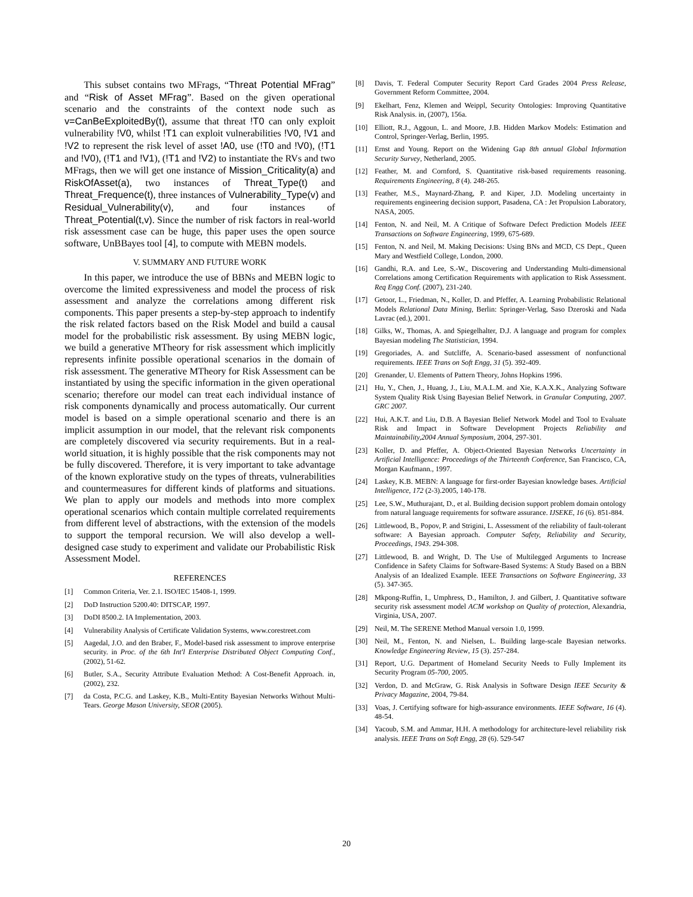This subset contains two MFrags, “Threat Potential MFrag” and “Risk of Asset MFrag”. Based on the given operational scenario and the constraints of the context node such as v=CanBeExploitedBy(t), assume that threat !T0 can only exploit vulnerability !V0, whilst !T1 can exploit vulnerabilities !V0, !V1 and !V2 to represent the risk level of asset !A0, use (!T0 and !V0), (!T1 and !V0), (!T1 and !V1), (!T1 and !V2) to instantiate the RVs and two MFrags, then we will get one instance of Mission_Criticality(a) and RiskOfAsset(a), two instances of Threat_Type(t) and Threat_Frequence(t), three instances of Vulnerability_Type(v) and Residual_Vulnerability(v), and four instances of Threat_Potential(t,v). Since the number of risk factors in real-world risk assessment case can be huge, this paper uses the open source software, UnBBayes tool [4], to compute with MEBN models.
V. SUMMARY AND FUTURE WORK
In this paper, we introduce the use of BBNs and MEBN logic to overcome the limited expressiveness and model the process of risk assessment and analyze the correlations among different risk components. This paper presents a step-by-step approach to indentify the risk related factors based on the Risk Model and build a causal model for the probabilistic risk assessment. By using MEBN logic, we build a generative MTheory for risk assessment which implicitly represents infinite possible operational scenarios in the domain of risk assessment. The generative MTheory for Risk Assessment can be instantiated by using the specific information in the given operational scenario; therefore our model can treat each individual instance of risk components dynamically and process automatically. Our current model is based on a simple operational scenario and there is an implicit assumption in our model, that the relevant risk components are completely discovered via security requirements. But in a real-world situation, it is highly possible that the risk components may not be fully discovered. Therefore, it is very important to take advantage of the known explorative study on the types of threats, vulnerabilities and countermeasures for different kinds of platforms and situations. We plan to apply our models and methods into more complex operational scenarios which contain multiple correlated requirements from different level of abstractions, with the extension of the models to support the temporal recursion. We will also develop a well-designed case study to experiment and validate our Probabilistic Risk Assessment Model.
REFERENCES
[1] Common Criteria, Ver. 2.1. ISO/IEC 15408-1, 1999.
[2] DoD Instruction 5200.40: DITSCAP, 1997.
[3] DoDI 8500.2. IA Implementation, 2003.
[4] Vulnerability Analysis of Certificate Validation Systems, www.corestreet.com
[5] Aagedal, J.O. and den Braber, F., Model-based risk assessment to improve enterprise security. in Proc. of the 6th Int'l Enterprise Distributed Object Computing Conf., (2002), 51-62.
[6] Butler, S.A., Security Attribute Evaluation Method: A Cost-Benefit Approach. in, (2002), 232.
[7] da Costa, P.C.G. and Laskey, K.B., Multi-Entity Bayesian Networks Without Multi-Tears. George Mason University, SEOR (2005).
[8] Davis, T. Federal Computer Security Report Card Grades 2004 Press Release, Government Reform Committee, 2004.
[9] Ekelhart, Fenz, Klemen and Weippl, Security Ontologies: Improving Quantitative Risk Analysis. in, (2007), 156a.
[10] Elliott, R.J., Aggoun, L. and Moore, J.B. Hidden Markov Models: Estimation and Control, Springer-Verlag, Berlin, 1995.
[11] Ernst and Young. Report on the Widening Gap 8th annual Global Information Security Survey, Netherland, 2005.
[12] Feather, M. and Cornford, S. Quantitative risk-based requirements reasoning. Requirements Engineering, 8 (4). 248-265.
[13] Feather, M.S., Maynard-Zhang, P. and Kiper, J.D. Modeling uncertainty in requirements engineering decision support, Pasadena, CA : Jet Propulsion Laboratory, NASA, 2005.
[14] Fenton, N. and Neil, M. A Critique of Software Defect Prediction Models IEEE Transactions on Software Engineering, 1999, 675-689.
[15] Fenton, N. and Neil, M. Making Decisions: Using BNs and MCD, CS Dept., Queen Mary and Westfield College, London, 2000.
[16] Gandhi, R.A. and Lee, S.-W., Discovering and Understanding Multi-dimensional Correlations among Certification Requirements with application to Risk Assessment. Req Engg Conf. (2007), 231-240.
[17] Getoor, L., Friedman, N., Koller, D. and Pfeffer, A. Learning Probabilistic Relational Models Relational Data Mining, Berlin: Springer-Verlag, Saso Dzeroski and Nada Lavrac (ed.), 2001.
[18] Gilks, W., Thomas, A. and Spiegelhalter, D.J. A language and program for complex Bayesian modeling The Statistician, 1994.
[19] Gregoriades, A. and Sutcliffe, A. Scenario-based assessment of nonfunctional requirements. IEEE Trans on Soft Engg, 31 (5). 392-409.
[20] Grenander, U. Elements of Pattern Theory, Johns Hopkins 1996.
[21] Hu, Y., Chen, J., Huang, J., Liu, M.A.L.M. and Xie, K.A.X.K., Analyzing Software System Quality Risk Using Bayesian Belief Network. in Granular Computing, 2007. GRC 2007.
[22] Hui, A.K.T. and Liu, D.B. A Bayesian Belief Network Model and Tool to Evaluate Risk and Impact in Software Development Projects Reliability and Maintainability,2004 Annual Symposium, 2004, 297-301.
[23] Koller, D. and Pfeffer, A. Object-Oriented Bayesian Networks Uncertainty in Artificial Intelligence: Proceedings of the Thirteenth Conference, San Francisco, CA, Morgan Kaufmann., 1997.
[24] Laskey, K.B. MEBN: A language for first-order Bayesian knowledge bases. Artificial Intelligence, 172 (2-3).2005, 140-178.
[25] Lee, S.W., Muthurajant, D., et al. Building decision support problem domain ontology from natural language requirements for software assurance. IJSEKE, 16 (6). 851-884.
[26] Littlewood, B., Popov, P. and Strigini, L. Assessment of the reliability of fault-tolerant software: A Bayesian approach. Computer Safety, Reliability and Security, Proceedings, 1943. 294-308.
[27] Littlewood, B. and Wright, D. The Use of Multilegged Arguments to Increase Confidence in Safety Claims for Software-Based Systems: A Study Based on a BBN Analysis of an Idealized Example. IEEE Transactions on Software Engineering, 33 (5). 347-365.
[28] Mkpong-Ruffin, I., Umphress, D., Hamilton, J. and Gilbert, J. Quantitative software security risk assessment model ACM workshop on Quality of protection, Alexandria, Virginia, USA, 2007.
[29] Neil, M. The SERENE Method Manual versoin 1.0, 1999.
[30] Neil, M., Fenton, N. and Nielsen, L. Building large-scale Bayesian networks. Knowledge Engineering Review, 15 (3). 257-284.
[31] Report, U.G. Department of Homeland Security Needs to Fully Implement its Security Program 05-700, 2005.
[32] Verdon, D. and McGraw, G. Risk Analysis in Software Design IEEE Security & Privacy Magazine, 2004, 79-84.
[33] Voas, J. Certifying software for high-assurance environments. IEEE Software, 16 (4). 48-54.
[34] Yacoub, S.M. and Ammar, H.H. A methodology for architecture-level reliability risk analysis. IEEE Trans on Soft Engg, 28 (6). 529-547
20